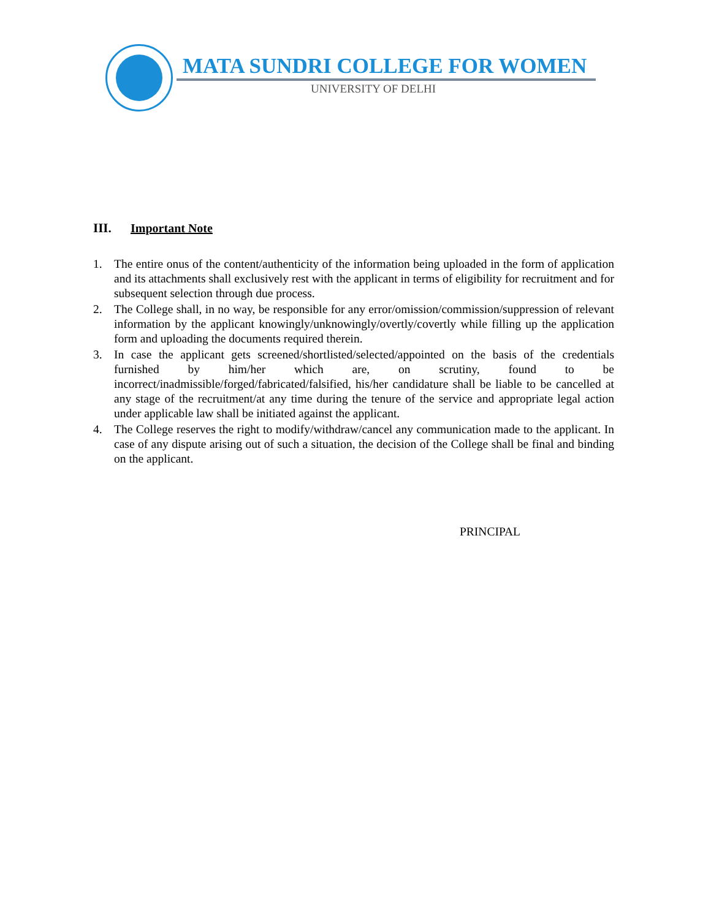MATA SUNDRI COLLEGE FOR WOMEN
UNIVERSITY OF DELHI
III. Important Note
1. The entire onus of the content/authenticity of the information being uploaded in the form of application and its attachments shall exclusively rest with the applicant in terms of eligibility for recruitment and for subsequent selection through due process.
2. The College shall, in no way, be responsible for any error/omission/commission/suppression of relevant information by the applicant knowingly/unknowingly/overtly/covertly while filling up the application form and uploading the documents required therein.
3. In case the applicant gets screened/shortlisted/selected/appointed on the basis of the credentials furnished by him/her which are, on scrutiny, found to be incorrect/inadmissible/forged/fabricated/falsified, his/her candidature shall be liable to be cancelled at any stage of the recruitment/at any time during the tenure of the service and appropriate legal action under applicable law shall be initiated against the applicant.
4. The College reserves the right to modify/withdraw/cancel any communication made to the applicant. In case of any dispute arising out of such a situation, the decision of the College shall be final and binding on the applicant.
PRINCIPAL